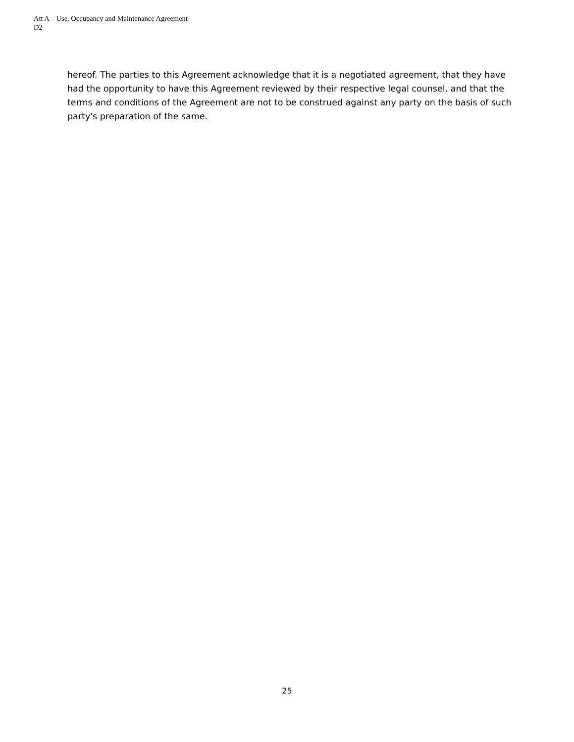Att A – Use, Occupancy and Maintenance Agreement
D2
hereof. The parties to this Agreement acknowledge that it is a negotiated agreement, that they have had the opportunity to have this Agreement reviewed by their respective legal counsel, and that the terms and conditions of the Agreement are not to be construed against any party on the basis of such party's preparation of the same.
25